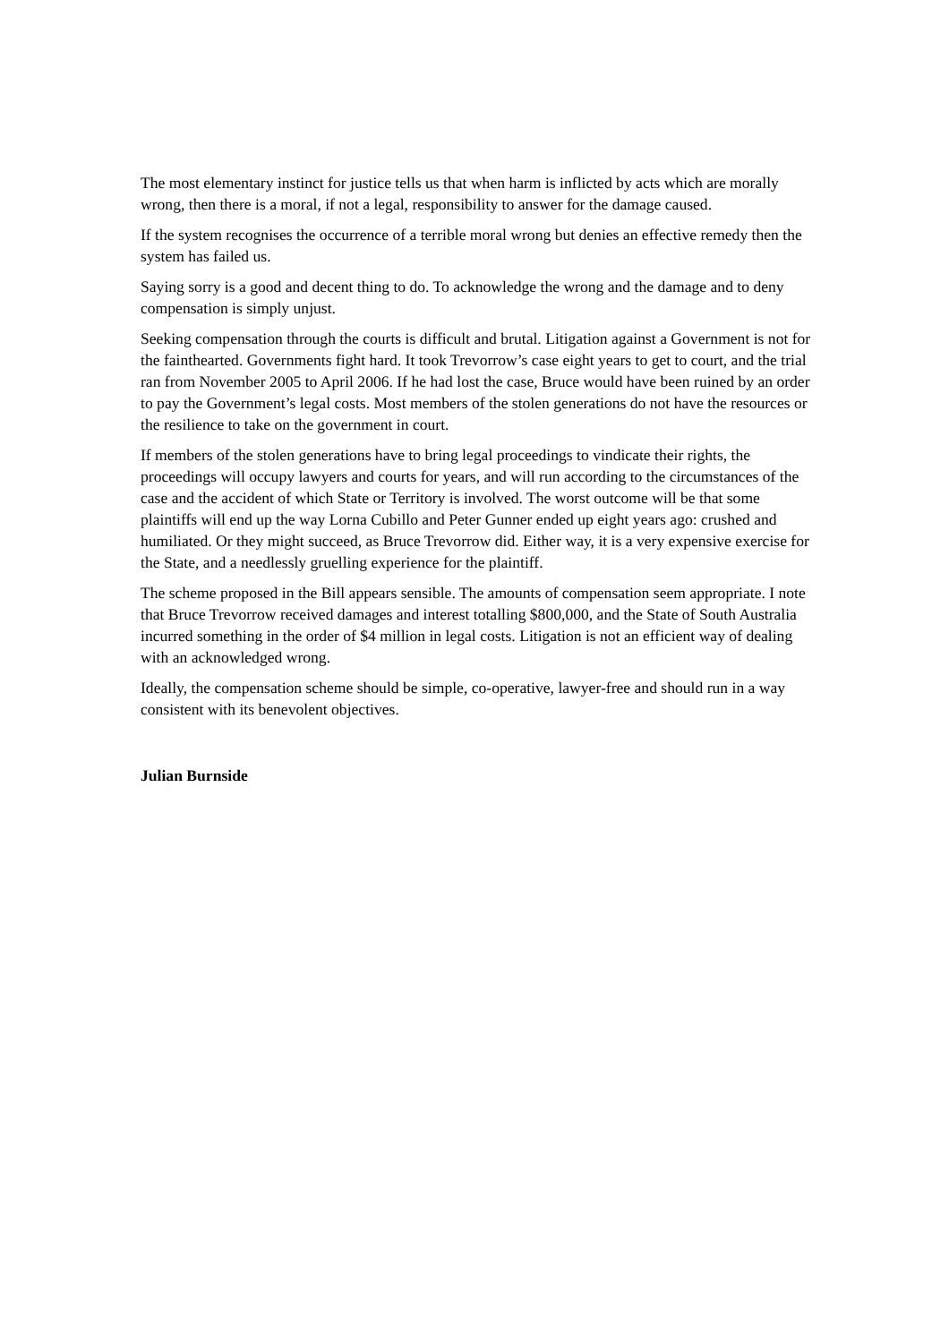The most elementary instinct for justice tells us that when harm is inflicted by acts which are morally wrong, then there is a moral, if not a legal, responsibility to answer for the damage caused.
If the system recognises the occurrence of a terrible moral wrong but denies an effective remedy then the system has failed us.
Saying sorry is a good and decent thing to do. To acknowledge the wrong and the damage and to deny compensation is simply unjust.
Seeking compensation through the courts is difficult and brutal. Litigation against a Government is not for the fainthearted. Governments fight hard. It took Trevorrow’s case eight years to get to court, and the trial ran from November 2005 to April 2006. If he had lost the case, Bruce would have been ruined by an order to pay the Government’s legal costs. Most members of the stolen generations do not have the resources or the resilience to take on the government in court.
If members of the stolen generations have to bring legal proceedings to vindicate their rights, the proceedings will occupy lawyers and courts for years, and will run according to the circumstances of the case and the accident of which State or Territory is involved. The worst outcome will be that some plaintiffs will end up the way Lorna Cubillo and Peter Gunner ended up eight years ago: crushed and humiliated. Or they might succeed, as Bruce Trevorrow did. Either way, it is a very expensive exercise for the State, and a needlessly gruelling experience for the plaintiff.
The scheme proposed in the Bill appears sensible. The amounts of compensation seem appropriate. I note that Bruce Trevorrow received damages and interest totalling $800,000, and the State of South Australia incurred something in the order of $4 million in legal costs. Litigation is not an efficient way of dealing with an acknowledged wrong.
Ideally, the compensation scheme should be simple, co-operative, lawyer-free and should run in a way consistent with its benevolent objectives.
Julian Burnside